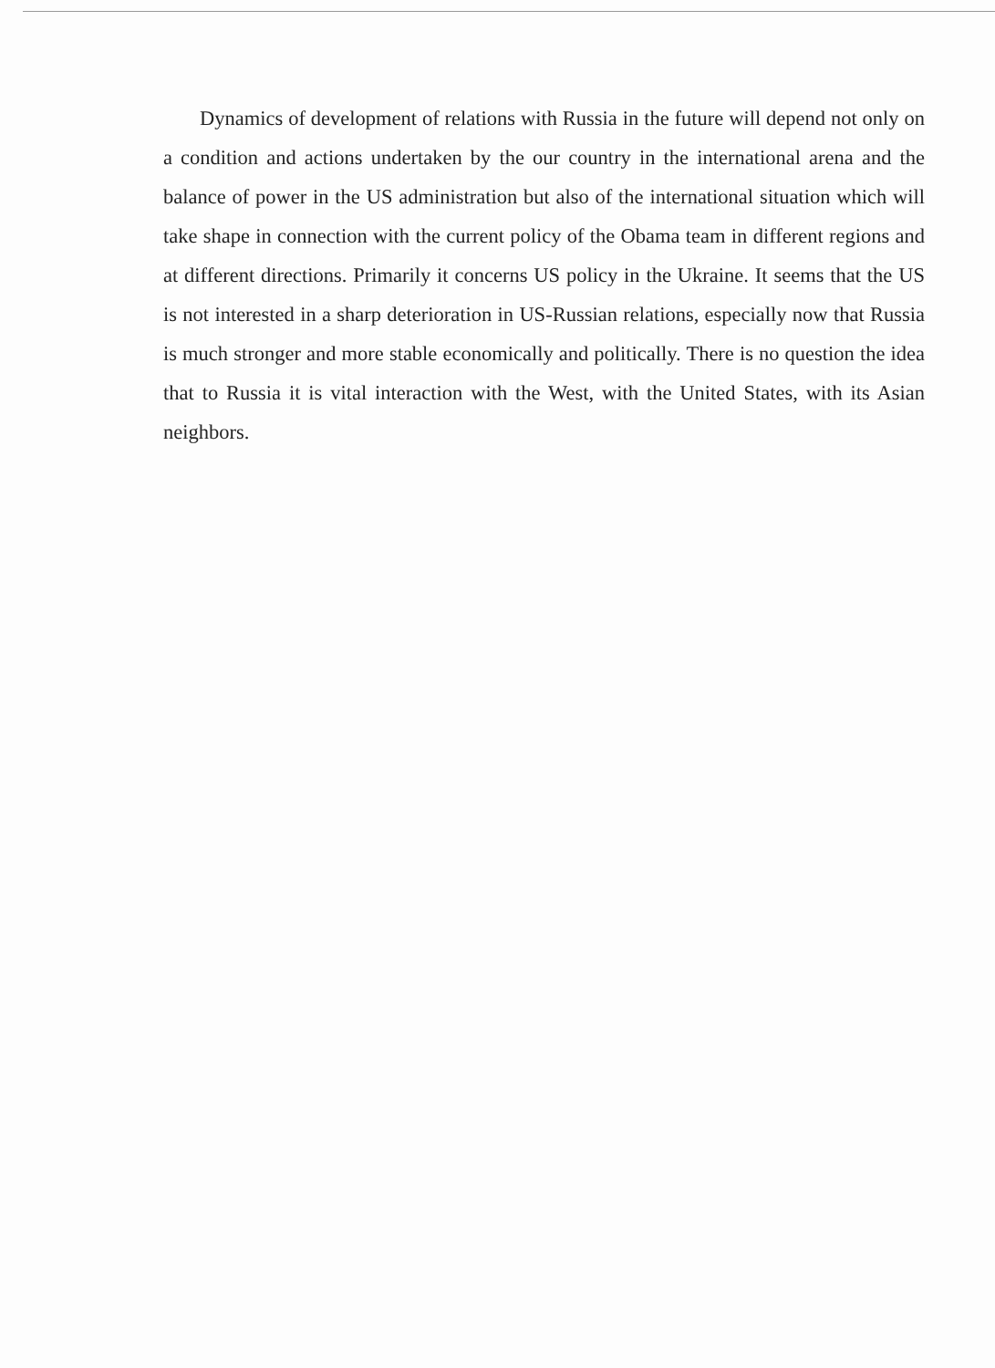Dynamics of development of relations with Russia in the future will depend not only on a condition and actions undertaken by the our country in the international arena and the balance of power in the US administration but also of the international situation which will take shape in connection with the current policy of the Obama team in different regions and at different directions. Primarily it concerns US policy in the Ukraine. It seems that the US is not interested in a sharp deterioration in US-Russian relations, especially now that Russia is much stronger and more stable economically and politically. There is no question the idea that to Russia it is vital interaction with the West, with the United States, with its Asian neighbors.